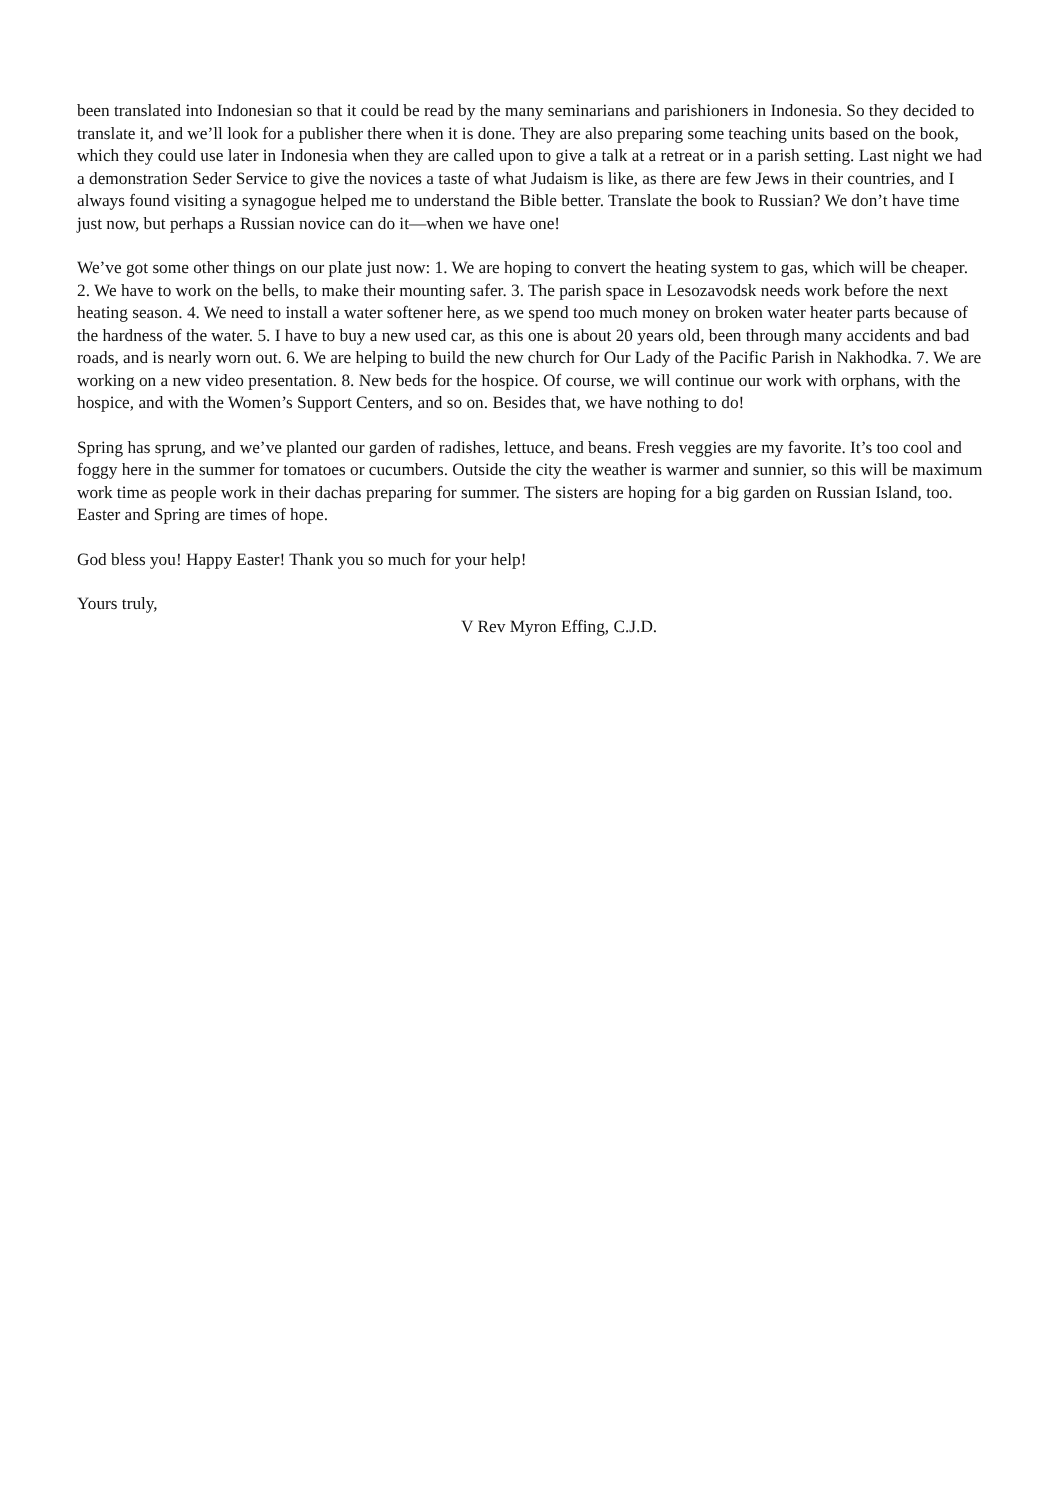been translated into Indonesian so that it could be read by the many seminarians and parishioners in Indonesia. So they decided to translate it, and we’ll look for a publisher there when it is done. They are also preparing some teaching units based on the book, which they could use later in Indonesia when they are called upon to give a talk at a retreat or in a parish setting. Last night we had a demonstration Seder Service to give the novices a taste of what Judaism is like, as there are few Jews in their countries, and I always found visiting a synagogue helped me to understand the Bible better. Translate the book to Russian? We don’t have time just now, but perhaps a Russian novice can do it—when we have one!
We’ve got some other things on our plate just now: 1. We are hoping to convert the heating system to gas, which will be cheaper. 2. We have to work on the bells, to make their mounting safer. 3. The parish space in Lesozavodsk needs work before the next heating season. 4. We need to install a water softener here, as we spend too much money on broken water heater parts because of the hardness of the water. 5. I have to buy a new used car, as this one is about 20 years old, been through many accidents and bad roads, and is nearly worn out. 6. We are helping to build the new church for Our Lady of the Pacific Parish in Nakhodka. 7. We are working on a new video presentation. 8. New beds for the hospice. Of course, we will continue our work with orphans, with the hospice, and with the Women’s Support Centers, and so on. Besides that, we have nothing to do!
Spring has sprung, and we’ve planted our garden of radishes, lettuce, and beans. Fresh veggies are my favorite. It’s too cool and foggy here in the summer for tomatoes or cucumbers. Outside the city the weather is warmer and sunnier, so this will be maximum work time as people work in their dachas preparing for summer. The sisters are hoping for a big garden on Russian Island, too. Easter and Spring are times of hope.
God bless you! Happy Easter! Thank you so much for your help!
Yours truly,
V Rev Myron Effing, C.J.D.